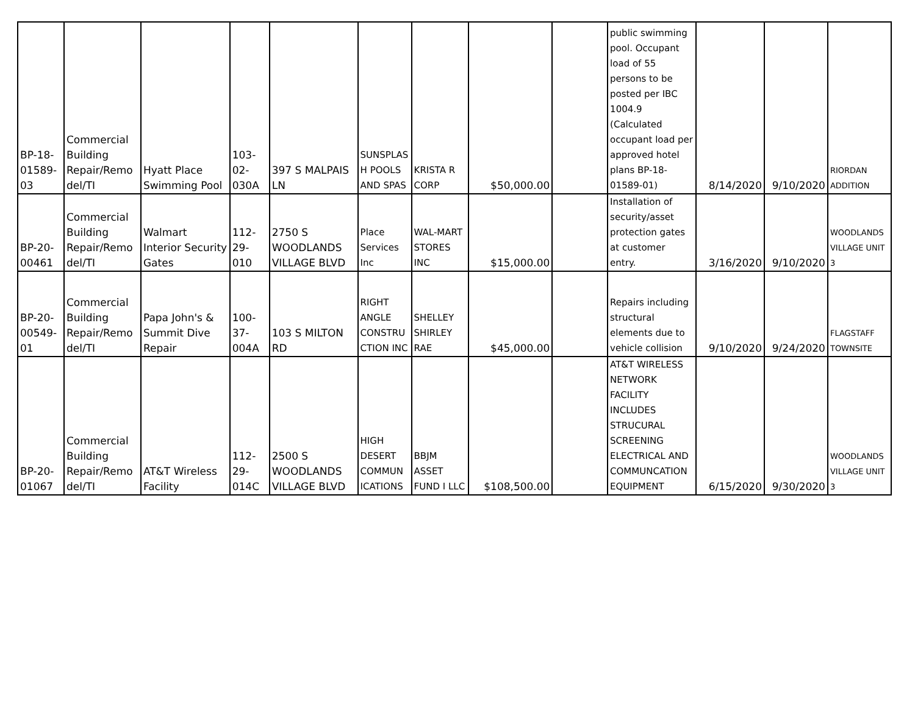| BP-18- 01589- 03 | Commercial Building Repair/Remo del/TI | Hyatt Place Swimming Pool | 103- 02- 030A | 397 S MALPAIS LN | SUNSPLAS H POOLS AND SPAS | KRISTA R CORP | $50,000.00 | | public swimming pool. Occupant load of 55 persons to be posted per IBC 1004.9 (Calculated occupant load per approved hotel plans BP-18-01589-01) | 8/14/2020 | 9/10/2020 | RIORDAN ADDITION |
| BP-20- 00461 | Commercial Building Repair/Remo del/TI | Walmart Interior Security Gates | 112- 29- 010 | 2750 S WOODLANDS VILLAGE BLVD | Place Services Inc | WAL-MART STORES INC | $15,000.00 | | Installation of security/asset protection gates at customer entry. | 3/16/2020 | 9/10/2020 | WOODLANDS VILLAGE UNIT 3 |
| BP-20- 00549- 01 | Commercial Building Repair/Remo del/TI | Papa John's & Summit Dive Repair | 100- 37- 004A | 103 S MILTON RD | RIGHT ANGLE CONSTRU CTION INC | SHELLEY SHIRLEY RAE | $45,000.00 | | Repairs including structural elements due to vehicle collision | 9/10/2020 | 9/24/2020 | FLAGSTAFF TOWNSITE |
| BP-20- 01067 | Commercial Building Repair/Remo del/TI | AT&T Wireless Facility | 112- 29- 014C | 2500 S WOODLANDS VILLAGE BLVD | HIGH DESERT COMMUN ICATIONS | BBJM ASSET FUND I LLC | $108,500.00 | | AT&T WIRELESS NETWORK FACILITY INCLUDES STRUCURAL SCREENING ELECTRICAL AND COMMUNCATION EQUIPMENT | 6/15/2020 | 9/30/2020 | WOODLANDS VILLAGE UNIT 3 |